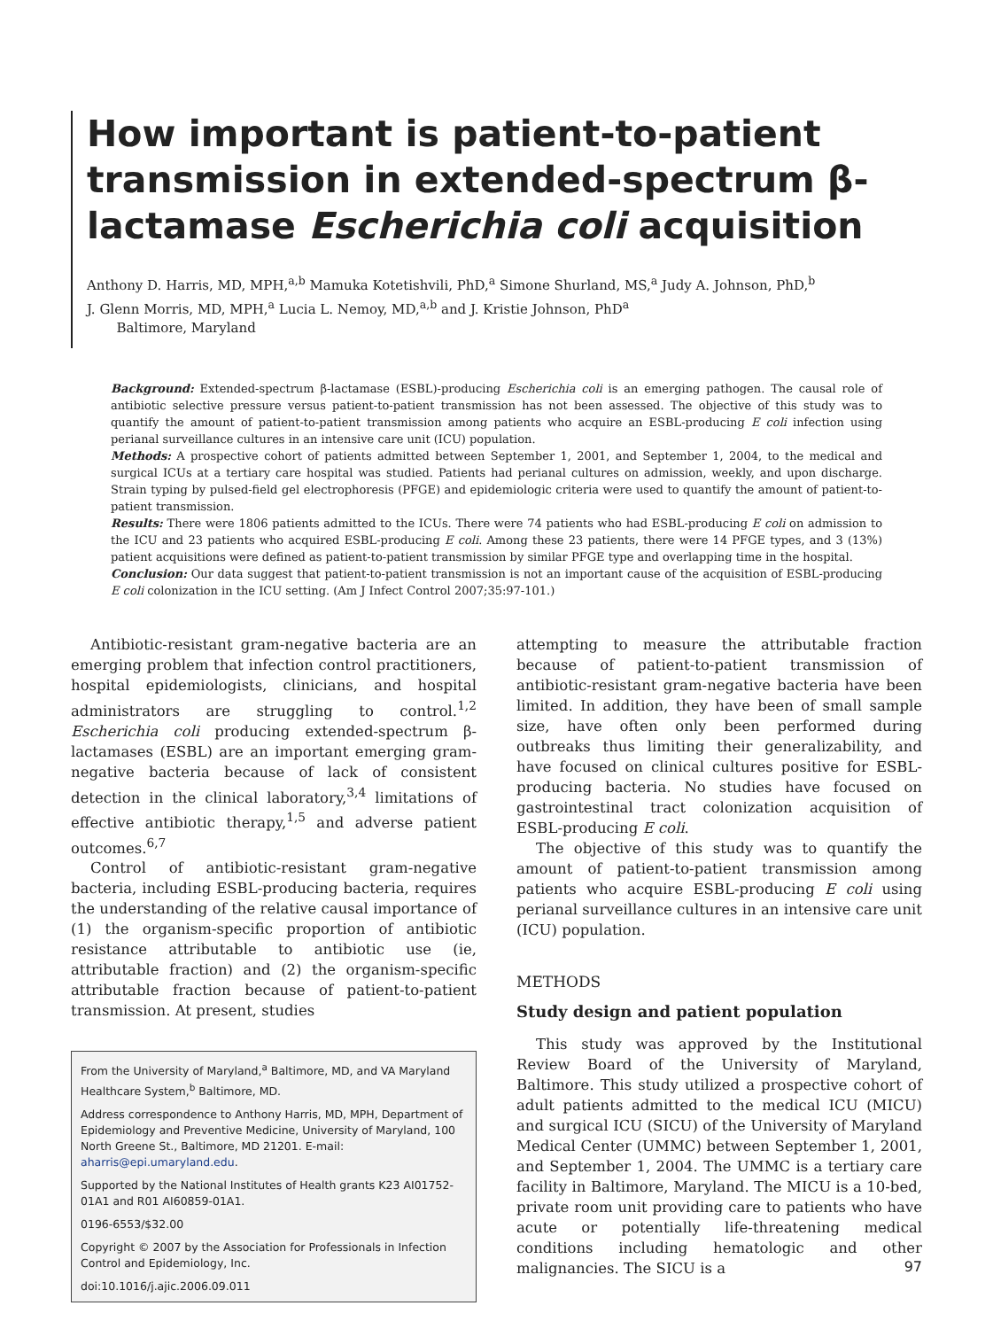How important is patient-to-patient transmission in extended-spectrum β-lactamase Escherichia coli acquisition
Anthony D. Harris, MD, MPH,<sup>a,b</sup> Mamuka Kotetishvili, PhD,<sup>a</sup> Simone Shurland, MS,<sup>a</sup> Judy A. Johnson, PhD,<sup>b</sup>
J. Glenn Morris, MD, MPH,<sup>a</sup> Lucia L. Nemoy, MD,<sup>a,b</sup> and J. Kristie Johnson, PhD<sup>a</sup>
Baltimore, Maryland
Background: Extended-spectrum β-lactamase (ESBL)-producing Escherichia coli is an emerging pathogen. The causal role of antibiotic selective pressure versus patient-to-patient transmission has not been assessed. The objective of this study was to quantify the amount of patient-to-patient transmission among patients who acquire an ESBL-producing E coli infection using perianal surveillance cultures in an intensive care unit (ICU) population.
Methods: A prospective cohort of patients admitted between September 1, 2001, and September 1, 2004, to the medical and surgical ICUs at a tertiary care hospital was studied. Patients had perianal cultures on admission, weekly, and upon discharge. Strain typing by pulsed-field gel electrophoresis (PFGE) and epidemiologic criteria were used to quantify the amount of patient-to-patient transmission.
Results: There were 1806 patients admitted to the ICUs. There were 74 patients who had ESBL-producing E coli on admission to the ICU and 23 patients who acquired ESBL-producing E coli. Among these 23 patients, there were 14 PFGE types, and 3 (13%) patient acquisitions were defined as patient-to-patient transmission by similar PFGE type and overlapping time in the hospital.
Conclusion: Our data suggest that patient-to-patient transmission is not an important cause of the acquisition of ESBL-producing E coli colonization in the ICU setting. (Am J Infect Control 2007;35:97-101.)
Antibiotic-resistant gram-negative bacteria are an emerging problem that infection control practitioners, hospital epidemiologists, clinicians, and hospital administrators are struggling to control.<sup>1,2</sup> Escherichia coli producing extended-spectrum β-lactamases (ESBL) are an important emerging gram-negative bacteria because of lack of consistent detection in the clinical laboratory,<sup>3,4</sup> limitations of effective antibiotic therapy,<sup>1,5</sup> and adverse patient outcomes.<sup>6,7</sup>
Control of antibiotic-resistant gram-negative bacteria, including ESBL-producing bacteria, requires the understanding of the relative causal importance of (1) the organism-specific proportion of antibiotic resistance attributable to antibiotic use (ie, attributable fraction) and (2) the organism-specific attributable fraction because of patient-to-patient transmission. At present, studies
From the University of Maryland,<sup>a</sup> Baltimore, MD, and VA Maryland Healthcare System,<sup>b</sup> Baltimore, MD.
Address correspondence to Anthony Harris, MD, MPH, Department of Epidemiology and Preventive Medicine, University of Maryland, 100 North Greene St., Baltimore, MD 21201. E-mail: aharris@epi.umaryland.edu.
Supported by the National Institutes of Health grants K23 AI01752-01A1 and R01 AI60859-01A1.
0196-6553/$32.00
Copyright © 2007 by the Association for Professionals in Infection Control and Epidemiology, Inc.
doi:10.1016/j.ajic.2006.09.011
attempting to measure the attributable fraction because of patient-to-patient transmission of antibiotic-resistant gram-negative bacteria have been limited. In addition, they have been of small sample size, have often only been performed during outbreaks thus limiting their generalizability, and have focused on clinical cultures positive for ESBL-producing bacteria. No studies have focused on gastrointestinal tract colonization acquisition of ESBL-producing E coli.
The objective of this study was to quantify the amount of patient-to-patient transmission among patients who acquire ESBL-producing E coli using perianal surveillance cultures in an intensive care unit (ICU) population.
METHODS
Study design and patient population
This study was approved by the Institutional Review Board of the University of Maryland, Baltimore. This study utilized a prospective cohort of adult patients admitted to the medical ICU (MICU) and surgical ICU (SICU) of the University of Maryland Medical Center (UMMC) between September 1, 2001, and September 1, 2004. The UMMC is a tertiary care facility in Baltimore, Maryland. The MICU is a 10-bed, private room unit providing care to patients who have acute or potentially life-threatening medical conditions including hematologic and other malignancies. The SICU is a
97